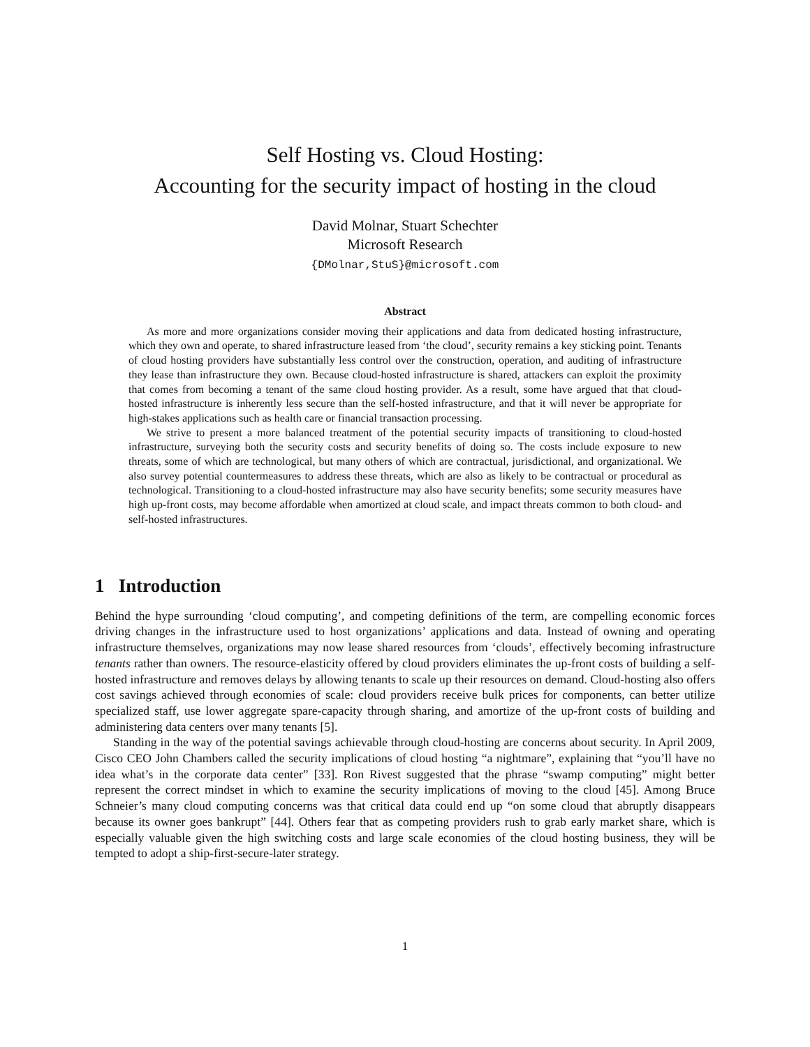Self Hosting vs. Cloud Hosting:
Accounting for the security impact of hosting in the cloud
David Molnar, Stuart Schechter
Microsoft Research
{DMolnar,StuS}@microsoft.com
Abstract
As more and more organizations consider moving their applications and data from dedicated hosting infrastructure, which they own and operate, to shared infrastructure leased from ‘the cloud’, security remains a key sticking point. Tenants of cloud hosting providers have substantially less control over the construction, operation, and auditing of infrastructure they lease than infrastructure they own. Because cloud-hosted infrastructure is shared, attackers can exploit the proximity that comes from becoming a tenant of the same cloud hosting provider. As a result, some have argued that that cloud-hosted infrastructure is inherently less secure than the self-hosted infrastructure, and that it will never be appropriate for high-stakes applications such as health care or financial transaction processing.
We strive to present a more balanced treatment of the potential security impacts of transitioning to cloud-hosted infrastructure, surveying both the security costs and security benefits of doing so. The costs include exposure to new threats, some of which are technological, but many others of which are contractual, jurisdictional, and organizational. We also survey potential countermeasures to address these threats, which are also as likely to be contractual or procedural as technological. Transitioning to a cloud-hosted infrastructure may also have security benefits; some security measures have high up-front costs, may become affordable when amortized at cloud scale, and impact threats common to both cloud- and self-hosted infrastructures.
1 Introduction
Behind the hype surrounding ‘cloud computing’, and competing definitions of the term, are compelling economic forces driving changes in the infrastructure used to host organizations’ applications and data. Instead of owning and operating infrastructure themselves, organizations may now lease shared resources from ‘clouds’, effectively becoming infrastructure tenants rather than owners. The resource-elasticity offered by cloud providers eliminates the up-front costs of building a self-hosted infrastructure and removes delays by allowing tenants to scale up their resources on demand. Cloud-hosting also offers cost savings achieved through economies of scale: cloud providers receive bulk prices for components, can better utilize specialized staff, use lower aggregate spare-capacity through sharing, and amortize of the up-front costs of building and administering data centers over many tenants [5].
Standing in the way of the potential savings achievable through cloud-hosting are concerns about security. In April 2009, Cisco CEO John Chambers called the security implications of cloud hosting “a nightmare”, explaining that “you’ll have no idea what’s in the corporate data center” [33]. Ron Rivest suggested that the phrase “swamp computing” might better represent the correct mindset in which to examine the security implications of moving to the cloud [45]. Among Bruce Schneier’s many cloud computing concerns was that critical data could end up “on some cloud that abruptly disappears because its owner goes bankrupt” [44]. Others fear that as competing providers rush to grab early market share, which is especially valuable given the high switching costs and large scale economies of the cloud hosting business, they will be tempted to adopt a ship-first-secure-later strategy.
1